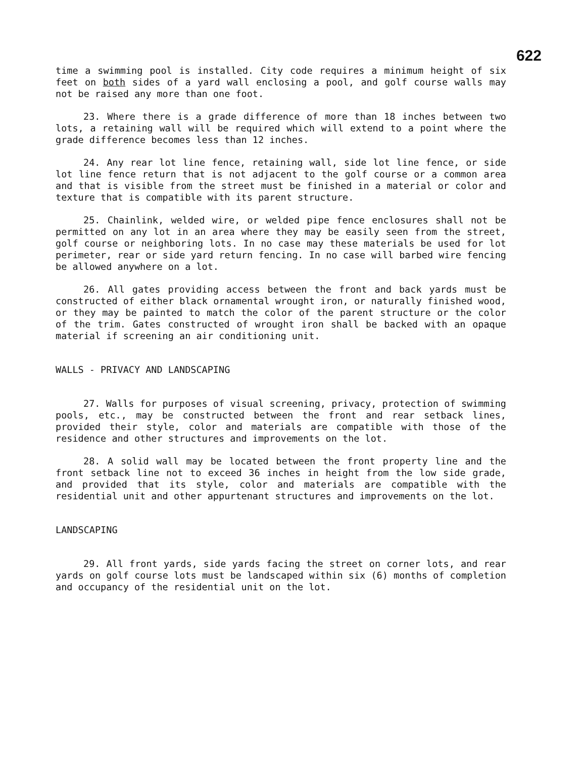622
time a swimming pool is installed. City code requires a minimum height of six feet on both sides of a yard wall enclosing a pool, and golf course walls may not be raised any more than one foot.
23. Where there is a grade difference of more than 18 inches between two lots, a retaining wall will be required which will extend to a point where the grade difference becomes less than 12 inches.
24. Any rear lot line fence, retaining wall, side lot line fence, or side lot line fence return that is not adjacent to the golf course or a common area and that is visible from the street must be finished in a material or color and texture that is compatible with its parent structure.
25. Chainlink, welded wire, or welded pipe fence enclosures shall not be permitted on any lot in an area where they may be easily seen from the street, golf course or neighboring lots. In no case may these materials be used for lot perimeter, rear or side yard return fencing. In no case will barbed wire fencing be allowed anywhere on a lot.
26. All gates providing access between the front and back yards must be constructed of either black ornamental wrought iron, or naturally finished wood, or they may be painted to match the color of the parent structure or the color of the trim. Gates constructed of wrought iron shall be backed with an opaque material if screening an air conditioning unit.
WALLS - PRIVACY AND LANDSCAPING
27. Walls for purposes of visual screening, privacy, protection of swimming pools, etc., may be constructed between the front and rear setback lines, provided their style, color and materials are compatible with those of the residence and other structures and improvements on the lot.
28. A solid wall may be located between the front property line and the front setback line not to exceed 36 inches in height from the low side grade, and provided that its style, color and materials are compatible with the residential unit and other appurtenant structures and improvements on the lot.
LANDSCAPING
29. All front yards, side yards facing the street on corner lots, and rear yards on golf course lots must be landscaped within six (6) months of completion and occupancy of the residential unit on the lot.